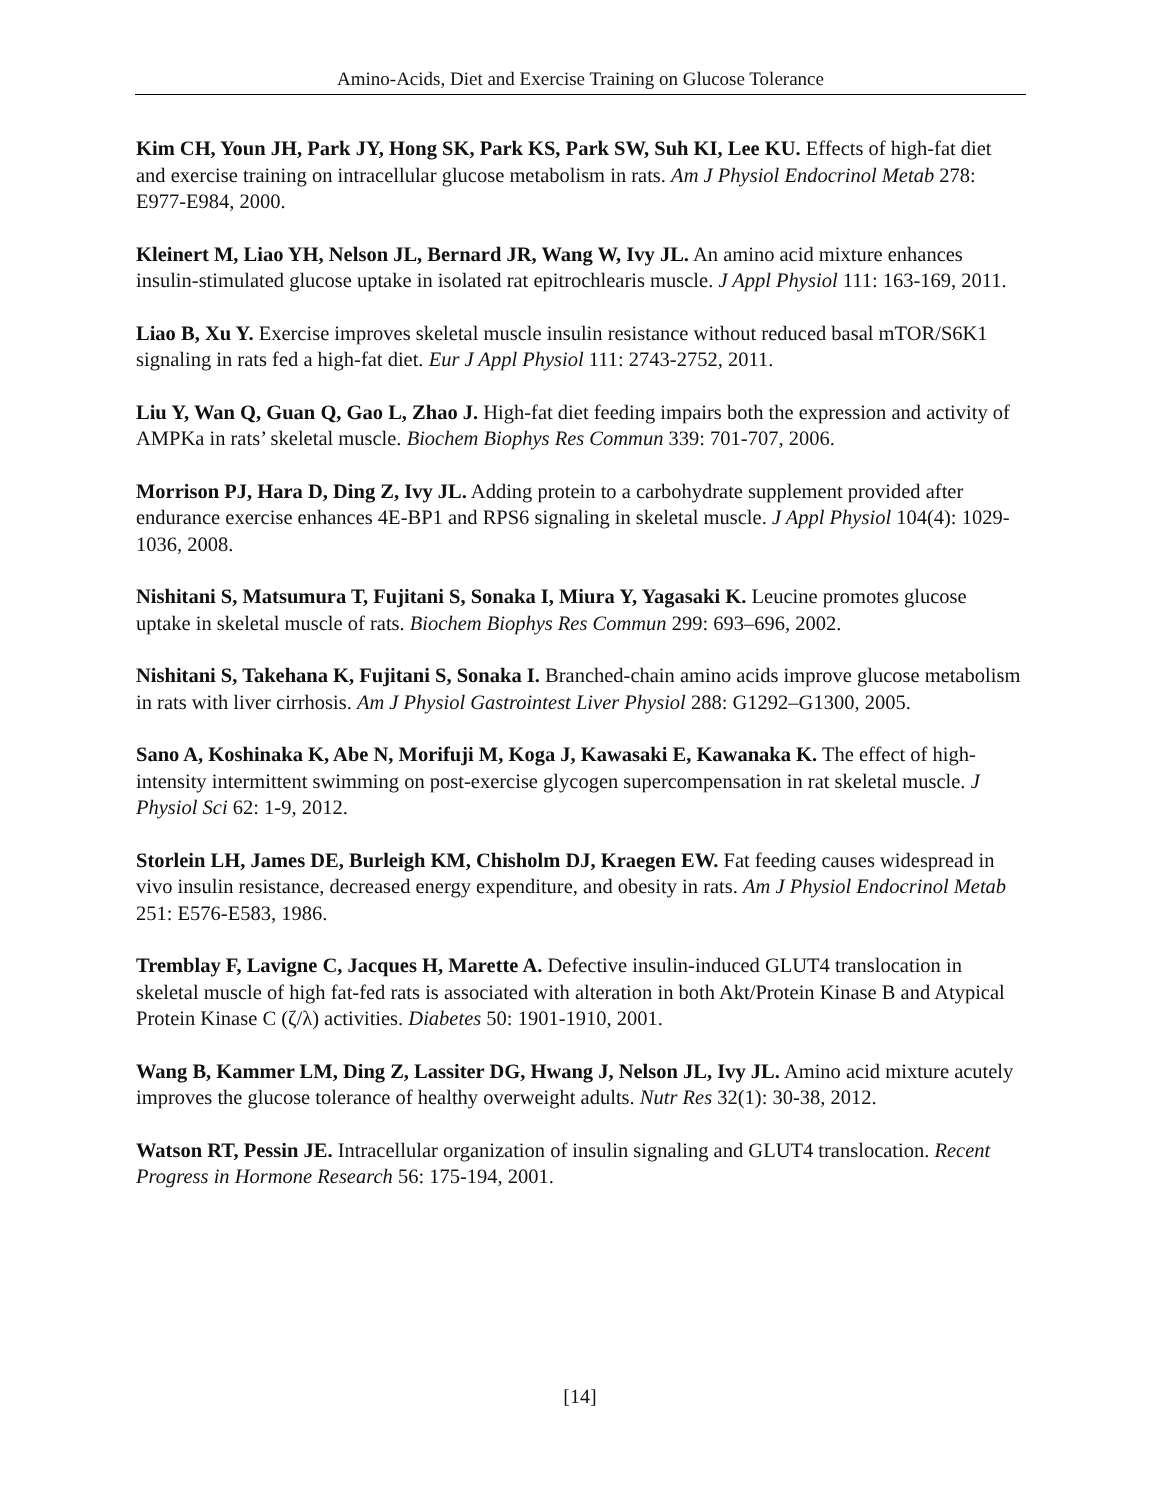Amino-Acids, Diet and Exercise Training on Glucose Tolerance
Kim CH, Youn JH, Park JY, Hong SK, Park KS, Park SW, Suh KI, Lee KU. Effects of high-fat diet and exercise training on intracellular glucose metabolism in rats. Am J Physiol Endocrinol Metab 278: E977-E984, 2000.
Kleinert M, Liao YH, Nelson JL, Bernard JR, Wang W, Ivy JL. An amino acid mixture enhances insulin-stimulated glucose uptake in isolated rat epitrochlearis muscle. J Appl Physiol 111: 163-169, 2011.
Liao B, Xu Y. Exercise improves skeletal muscle insulin resistance without reduced basal mTOR/S6K1 signaling in rats fed a high-fat diet. Eur J Appl Physiol 111: 2743-2752, 2011.
Liu Y, Wan Q, Guan Q, Gao L, Zhao J. High-fat diet feeding impairs both the expression and activity of AMPKa in rats’ skeletal muscle. Biochem Biophys Res Commun 339: 701-707, 2006.
Morrison PJ, Hara D, Ding Z, Ivy JL. Adding protein to a carbohydrate supplement provided after endurance exercise enhances 4E-BP1 and RPS6 signaling in skeletal muscle. J Appl Physiol 104(4): 1029-1036, 2008.
Nishitani S, Matsumura T, Fujitani S, Sonaka I, Miura Y, Yagasaki K. Leucine promotes glucose uptake in skeletal muscle of rats. Biochem Biophys Res Commun 299: 693–696, 2002.
Nishitani S, Takehana K, Fujitani S, Sonaka I. Branched-chain amino acids improve glucose metabolism in rats with liver cirrhosis. Am J Physiol Gastrointest Liver Physiol 288: G1292–G1300, 2005.
Sano A, Koshinaka K, Abe N, Morifuji M, Koga J, Kawasaki E, Kawanaka K. The effect of high-intensity intermittent swimming on post-exercise glycogen supercompensation in rat skeletal muscle. J Physiol Sci 62: 1-9, 2012.
Storlein LH, James DE, Burleigh KM, Chisholm DJ, Kraegen EW. Fat feeding causes widespread in vivo insulin resistance, decreased energy expenditure, and obesity in rats. Am J Physiol Endocrinol Metab 251: E576-E583, 1986.
Tremblay F, Lavigne C, Jacques H, Marette A. Defective insulin-induced GLUT4 translocation in skeletal muscle of high fat-fed rats is associated with alteration in both Akt/Protein Kinase B and Atypical Protein Kinase C (ζ/λ) activities. Diabetes 50: 1901-1910, 2001.
Wang B, Kammer LM, Ding Z, Lassiter DG, Hwang J, Nelson JL, Ivy JL. Amino acid mixture acutely improves the glucose tolerance of healthy overweight adults. Nutr Res 32(1): 30-38, 2012.
Watson RT, Pessin JE. Intracellular organization of insulin signaling and GLUT4 translocation. Recent Progress in Hormone Research 56: 175-194, 2001.
[14]